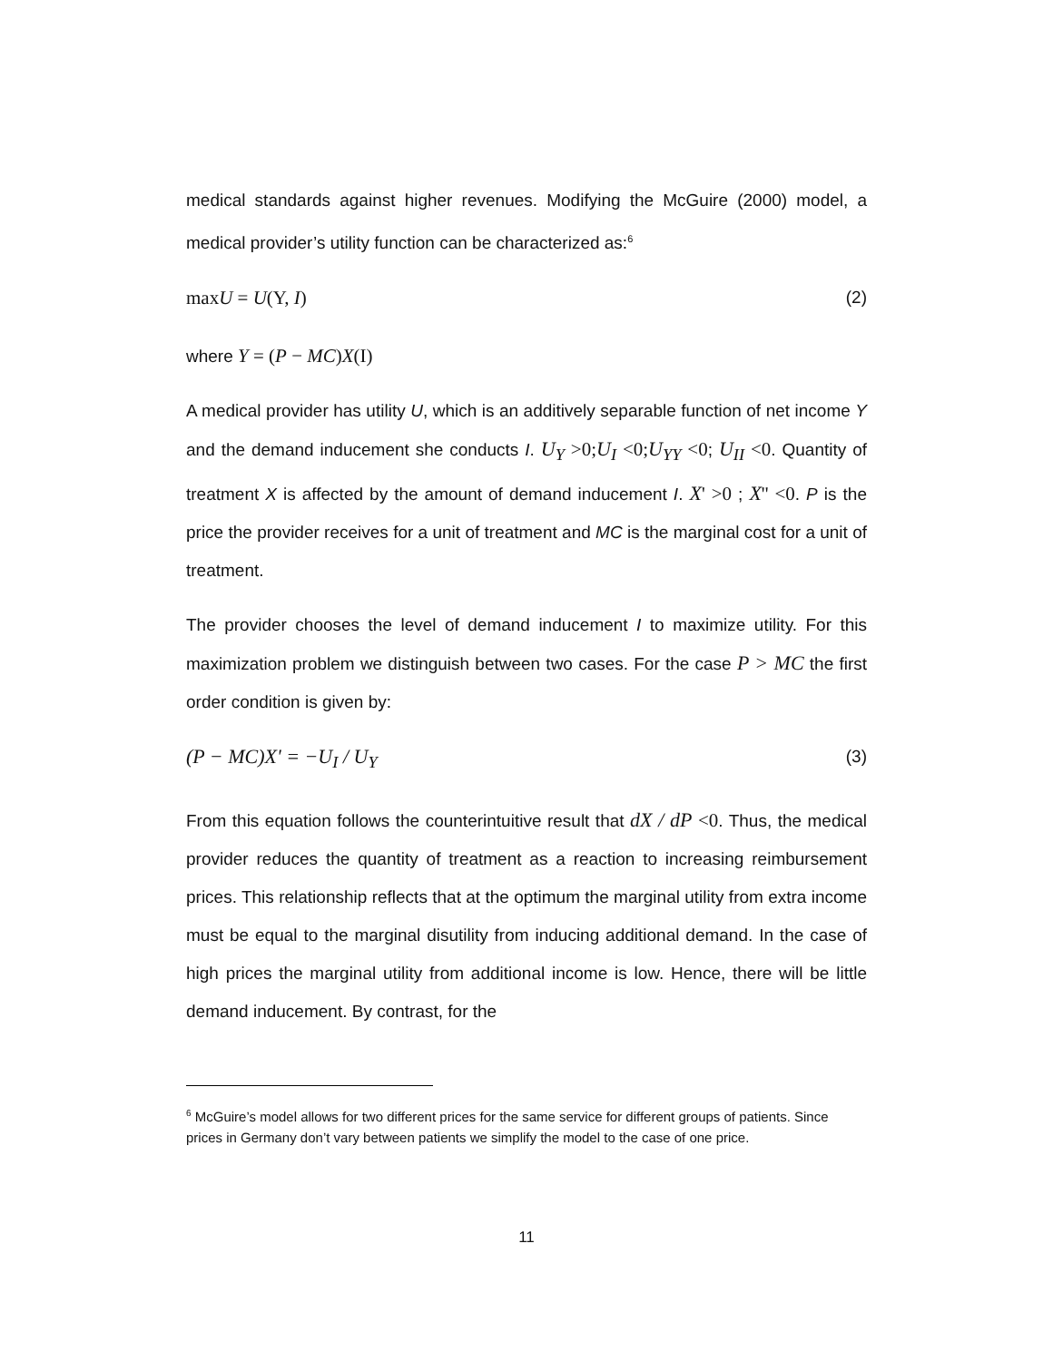medical standards against higher revenues. Modifying the McGuire (2000) model, a medical provider’s utility function can be characterized as:<sup>6</sup>
maxU = U(Y, I) (2)
where Y = (P − MC)X(I)
A medical provider has utility U, which is an additively separable function of net income Y and the demand inducement she conducts I. U<sub>Y</sub> >0; U<sub>I</sub> <0; U<sub>YY</sub> <0; U<sub>II</sub> <0. Quantity of treatment X is affected by the amount of demand inducement I. X' >0 ; X'' <0. P is the price the provider receives for a unit of treatment and MC is the marginal cost for a unit of treatment.
The provider chooses the level of demand inducement I to maximize utility. For this maximization problem we distinguish between two cases. For the case P > MC the first order condition is given by:
(P − MC)X' = −U<sub>I</sub> / U<sub>Y</sub> (3)
From this equation follows the counterintuitive result that dX / dP <0. Thus, the medical provider reduces the quantity of treatment as a reaction to increasing reimbursement prices. This relationship reflects that at the optimum the marginal utility from extra income must be equal to the marginal disutility from inducing additional demand. In the case of high prices the marginal utility from additional income is low. Hence, there will be little demand inducement. By contrast, for the
<sup>6</sup> McGuire’s model allows for two different prices for the same service for different groups of patients. Since prices in Germany don’t vary between patients we simplify the model to the case of one price.
11